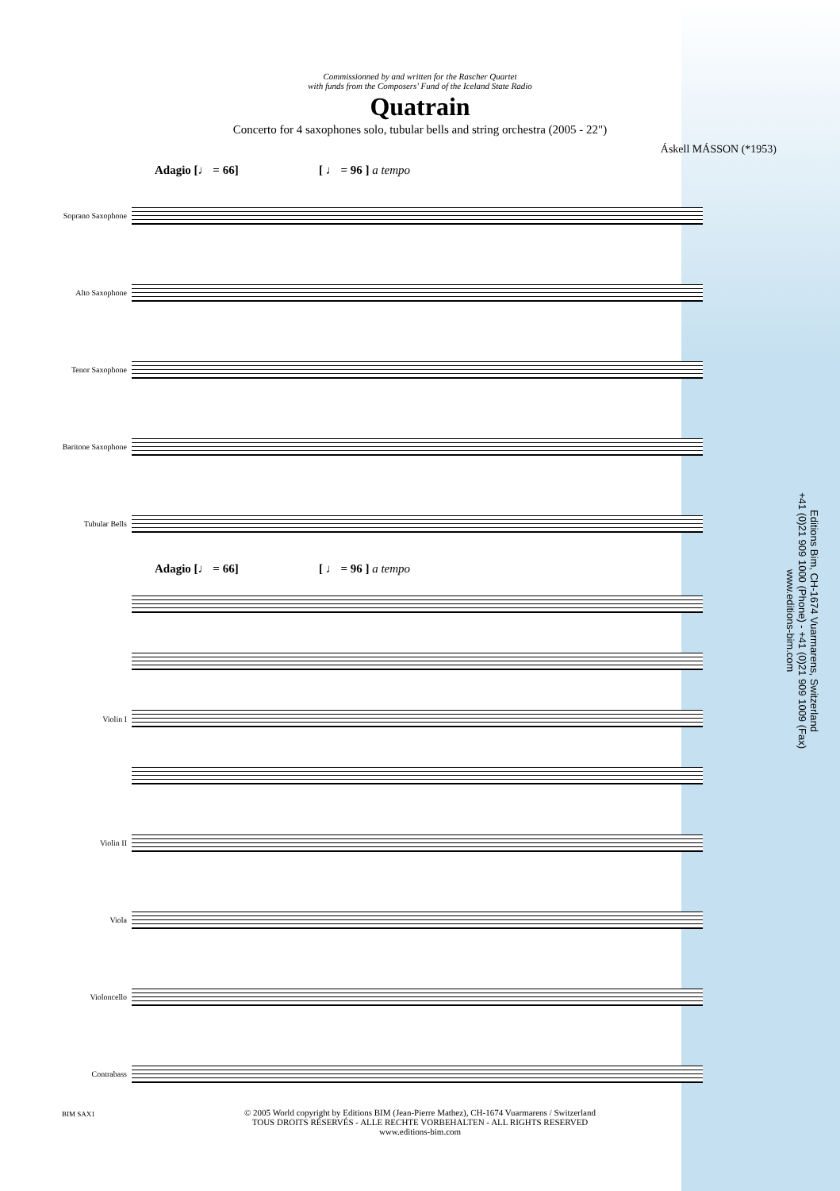Commissionned by and written for the Rascher Quartet
with funds from the Composers' Fund of the Iceland State Radio
Quatrain
Concerto for 4 saxophones solo, tubular bells and string orchestra (2005 - 22")
Áskell MÁSSON (*1953)
Adagio [♩ = 66] [ ♩ = 96 ] a tempo
Soprano Saxophone
Alto Saxophone
Tenor Saxophone
Baritone Saxophone
Tubular Bells
Adagio [♩ = 66] [ ♩ = 96 ] a tempo
Violin I
Violin II
Viola
Violoncello
Contrabass
Editions Bim, CH-1674 Vuarmarens, Switzerland
+41 (0)21 909 1000 (Phone) - +41 (0)21 909 1009 (Fax)
www.editions-bim.com
BIM SAX1
© 2005 World copyright by Editions BIM (Jean-Pierre Mathez), CH-1674 Vuarmarens / Switzerland
TOUS DROITS RÉSERVÉS - ALLE RECHTE VORBEHALTEN - ALL RIGHTS RESERVED
www.editions-bim.com